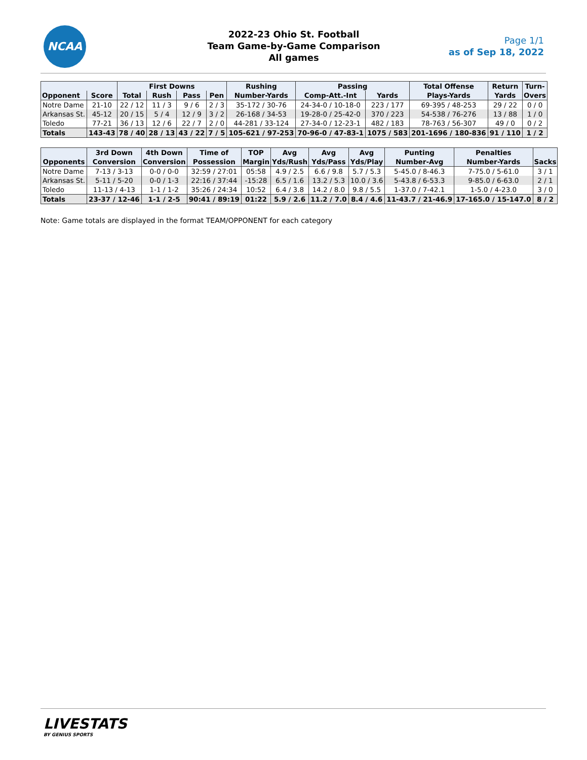NCAA
2022-23 Ohio St. Football
Team Game-by-Game Comparison
All games
Page 1/1
as of Sep 18, 2022
| | | First Downs | | | | Rushing | Passing | | Total Offense | Return | Turn- |
| --- | --- | --- | --- | --- | --- | --- | --- | --- | --- | --- | --- |
| Opponent | Score | Total | Rush | Pass | Pen | Number-Yards | Comp-Att.-Int | Yards | Plays-Yards | Yards | Overs |
| Notre Dame | 21-10 | 22 / 12 | 11 / 3 | 9 / 6 | 2 / 3 | 35-172 / 30-76 | 24-34-0 / 10-18-0 | 223 / 177 | 69-395 / 48-253 | 29 / 22 | 0 / 0 |
| Arkansas St. | 45-12 | 20 / 15 | 5 / 4 | 12 / 9 | 3 / 2 | 26-168 / 34-53 | 19-28-0 / 25-42-0 | 370 / 223 | 54-538 / 76-276 | 13 / 88 | 1 / 0 |
| Toledo | 77-21 | 36 / 13 | 12 / 6 | 22 / 7 | 2 / 0 | 44-281 / 33-124 | 27-34-0 / 12-23-1 | 482 / 183 | 78-763 / 56-307 | 49 / 0 | 0 / 2 |
| Totals | 143-43 | 78 / 40 | 28 / 13 | 43 / 22 | 7 / 5 | 105-621 / 97-253 | 70-96-0 / 47-83-1 | 1075 / 583 | 201-1696 / 180-836 | 91 / 110 | 1 / 2 |
| | 3rd Down | 4th Down | Time of | TOP | Avg | Avg | Avg | Punting | Penalties | |
| --- | --- | --- | --- | --- | --- | --- | --- | --- | --- | --- |
| Opponents | Conversion | Conversion | Possession | Margin | Yds/Rush | Yds/Pass | Yds/Play | Number-Avg | Number-Yards | Sacks |
| Notre Dame | 7-13 / 3-13 | 0-0 / 0-0 | 32:59 / 27:01 | 05:58 | 4.9 / 2.5 | 6.6 / 9.8 | 5.7 / 5.3 | 5-45.0 / 8-46.3 | 7-75.0 / 5-61.0 | 3 / 1 |
| Arkansas St. | 5-11 / 5-20 | 0-0 / 1-3 | 22:16 / 37:44 | -15:28 | 6.5 / 1.6 | 13.2 / 5.3 | 10.0 / 3.6 | 5-43.8 / 6-53.3 | 9-85.0 / 6-63.0 | 2 / 1 |
| Toledo | 11-13 / 4-13 | 1-1 / 1-2 | 35:26 / 24:34 | 10:52 | 6.4 / 3.8 | 14.2 / 8.0 | 9.8 / 5.5 | 1-37.0 / 7-42.1 | 1-5.0 / 4-23.0 | 3 / 0 |
| Totals | 23-37 / 12-46 | 1-1 / 2-5 | 90:41 / 89:19 | 01:22 | 5.9 / 2.6 | 11.2 / 7.0 | 8.4 / 4.6 | 11-43.7 / 21-46.9 | 17-165.0 / 15-147.0 | 8 / 2 |
Note: Game totals are displayed in the format TEAM/OPPONENT for each category
LIVESTATS
BY GENIUS SPORTS